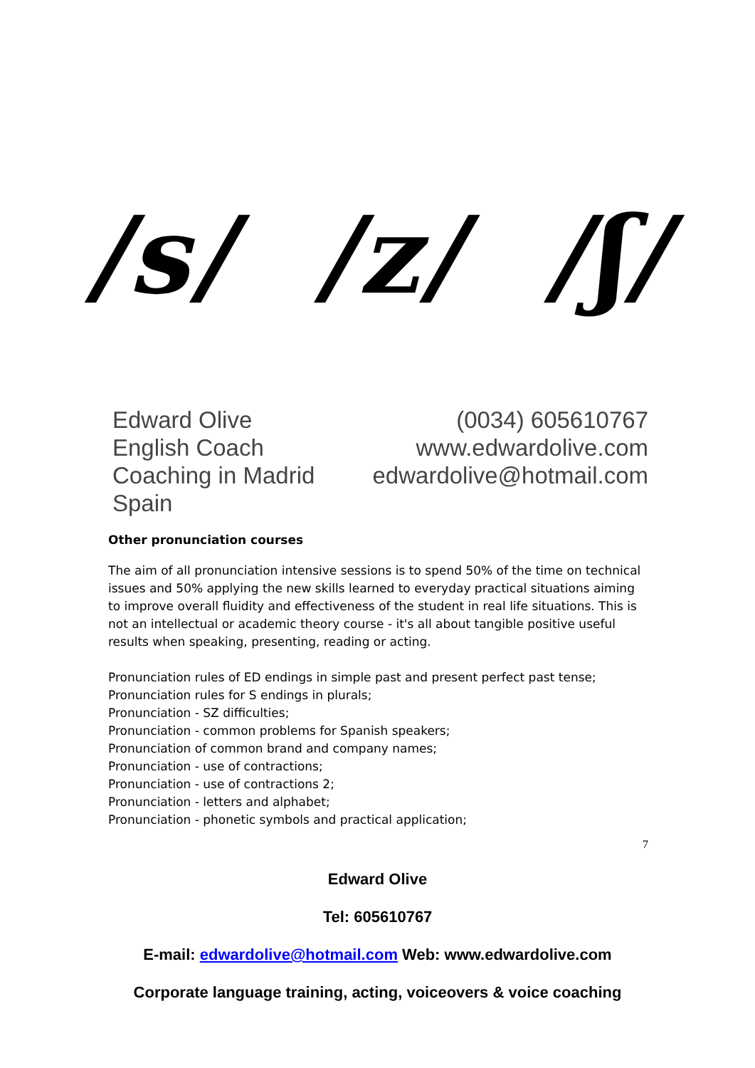/s/ /z/ /ʃ/
Edward Olive
English Coach
Coaching in Madrid Spain
(0034) 605610767
www.edwardolive.com
edwardolive@hotmail.com
Other pronunciation courses
The aim of all pronunciation intensive sessions is to spend 50% of the time on technical issues and 50% applying the new skills learned to everyday practical situations aiming to improve overall fluidity and effectiveness of the student in real life situations. This is not an intellectual or academic theory course - it's all about tangible positive useful results when speaking, presenting, reading or acting.
Pronunciation rules of ED endings in simple past and present perfect past tense;
Pronunciation rules for S endings in plurals;
Pronunciation - SZ difficulties;
Pronunciation - common problems for Spanish speakers;
Pronunciation of common brand and company names;
Pronunciation - use of contractions;
Pronunciation - use of contractions 2;
Pronunciation - letters and alphabet;
Pronunciation - phonetic symbols and practical application;
7
Edward Olive
Tel: 605610767
E-mail: edwardolive@hotmail.com Web: www.edwardolive.com
Corporate language training, acting, voiceovers & voice coaching